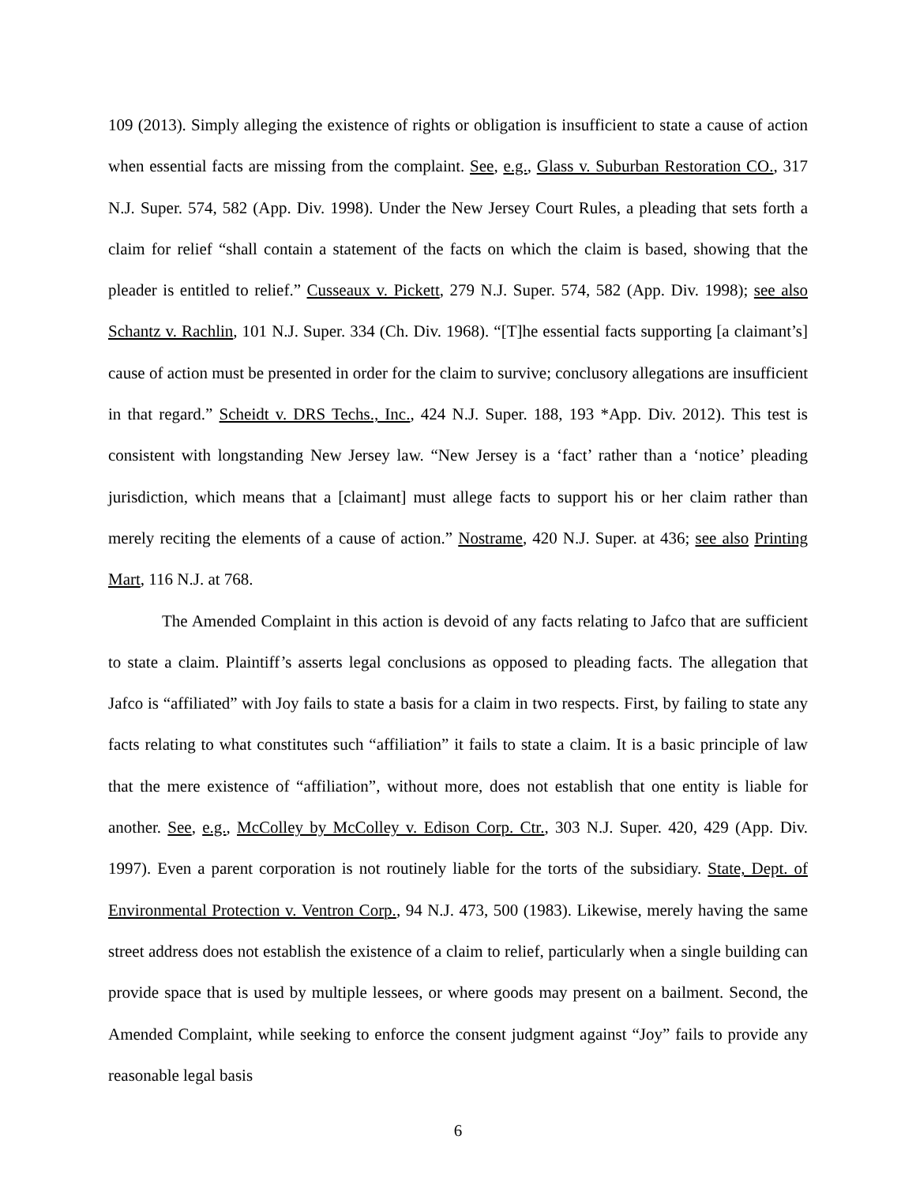109 (2013). Simply alleging the existence of rights or obligation is insufficient to state a cause of action when essential facts are missing from the complaint. See, e.g., Glass v. Suburban Restoration CO., 317 N.J. Super. 574, 582 (App. Div. 1998). Under the New Jersey Court Rules, a pleading that sets forth a claim for relief “shall contain a statement of the facts on which the claim is based, showing that the pleader is entitled to relief.” Cusseaux v. Pickett, 279 N.J. Super. 574, 582 (App. Div. 1998); see also Schantz v. Rachlin, 101 N.J. Super. 334 (Ch. Div. 1968). “[T]he essential facts supporting [a claimant’s] cause of action must be presented in order for the claim to survive; conclusory allegations are insufficient in that regard.” Scheidt v. DRS Techs., Inc., 424 N.J. Super. 188, 193 *App. Div. 2012). This test is consistent with longstanding New Jersey law. “New Jersey is a ‘fact’ rather than a ‘notice’ pleading jurisdiction, which means that a [claimant] must allege facts to support his or her claim rather than merely reciting the elements of a cause of action.” Nostrame, 420 N.J. Super. at 436; see also Printing Mart, 116 N.J. at 768.
The Amended Complaint in this action is devoid of any facts relating to Jafco that are sufficient to state a claim. Plaintiff’s asserts legal conclusions as opposed to pleading facts. The allegation that Jafco is “affiliated” with Joy fails to state a basis for a claim in two respects. First, by failing to state any facts relating to what constitutes such “affiliation” it fails to state a claim. It is a basic principle of law that the mere existence of “affiliation”, without more, does not establish that one entity is liable for another. See, e.g., McColley by McColley v. Edison Corp. Ctr., 303 N.J. Super. 420, 429 (App. Div. 1997). Even a parent corporation is not routinely liable for the torts of the subsidiary. State, Dept. of Environmental Protection v. Ventron Corp., 94 N.J. 473, 500 (1983). Likewise, merely having the same street address does not establish the existence of a claim to relief, particularly when a single building can provide space that is used by multiple lessees, or where goods may present on a bailment. Second, the Amended Complaint, while seeking to enforce the consent judgment against “Joy” fails to provide any reasonable legal basis
6